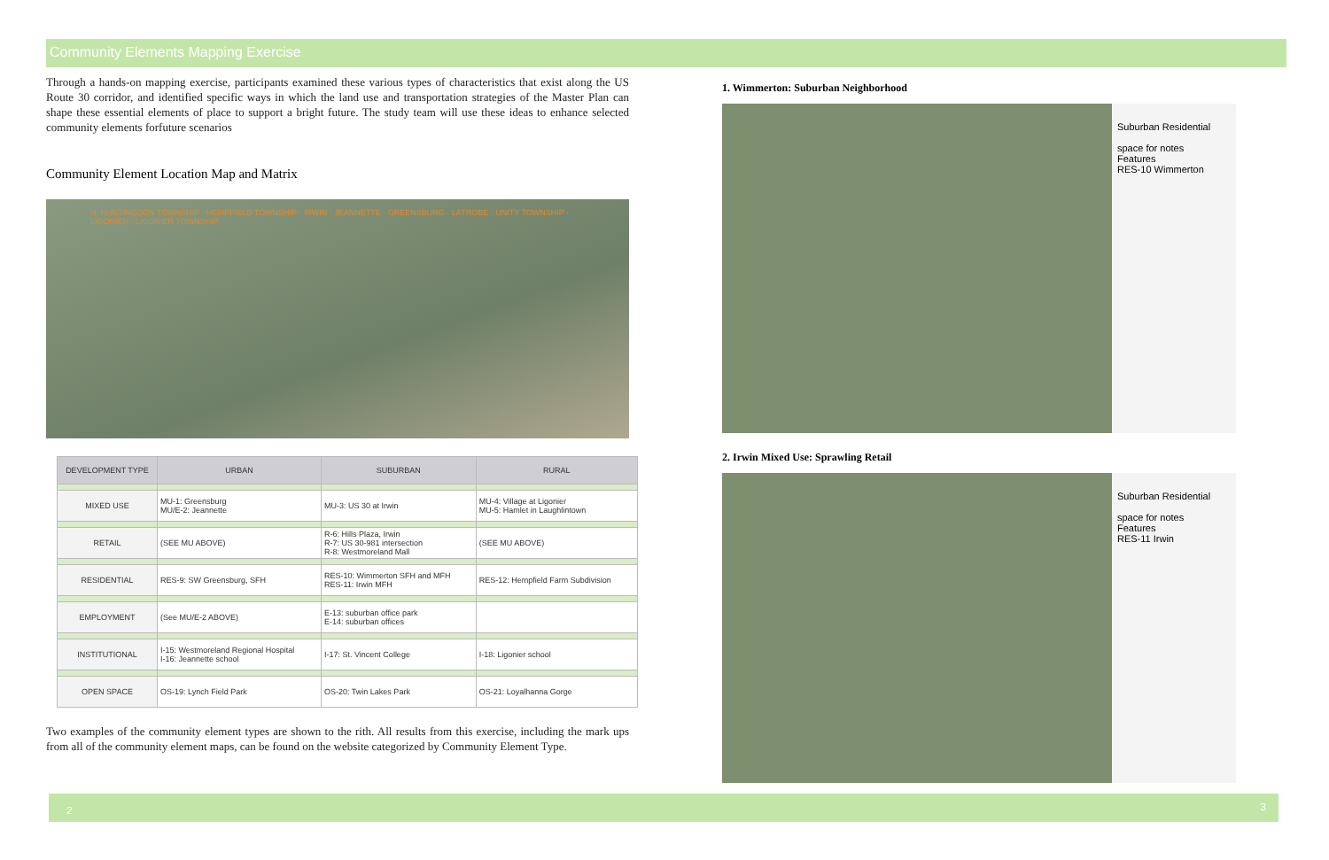Community Elements Mapping Exercise
Through a hands-on mapping exercise, participants examined these various types of characteristics that exist along the US Route 30 corridor, and identified specific ways in which the land use and transportation strategies of the Master Plan can shape these essential elements of place to support a bright future. The study team will use these ideas to enhance selected community elements forfuture scenarios
Community Element Location Map and Matrix
N. HUNTINGDON TOWNSHIP · HEMPFIELD TOWNSHIP · IRWIN · JEANNETTE · GREENSBURG · LATROBE · UNITY TOWNSHIP · LIGONIER · LIGONIER TOWNSHIP
| DEVELOPMENT TYPE | URBAN | SUBURBAN | RURAL |
| --- | --- | --- | --- |
| MIXED USE | MU-1: Greensburg MU/E-2: Jeannette | MU-3: US 30 at Irwin | MU-4: Village at Ligonier MU-5: Hamlet in Laughlintown |
| RETAIL | (SEE MU ABOVE) | R-6: Hills Plaza, Irwin R-7: US 30-981 intersection R-8: Westmoreland Mall | (SEE MU ABOVE) |
| RESIDENTIAL | RES-9: SW Greensburg, SFH | RES-10: Wimmerton SFH and MFH RES-11: Irwin MFH | RES-12: Hempfield Farm Subdivision |
| EMPLOYMENT | (See MU/E-2 ABOVE) | E-13: suburban office park E-14: suburban offices | |
| INSTITUTIONAL | I-15: Westmoreland Regional Hospital I-16: Jeannette school | I-17: St. Vincent College | I-18: Ligonier school |
| OPEN SPACE | OS-19: Lynch Field Park | OS-20: Twin Lakes Park | OS-21: Loyalhanna Gorge |
Two examples of the community element types are shown to the rith. All results from this exercise, including the mark ups from all of the community element maps, can be found on the website categorized by Community Element Type.
1. Wimmerton: Suburban Neighborhood
Suburban Residential
space for notes
Features
RES-10 Wimmerton
2. Irwin Mixed Use: Sprawling Retail
Suburban Residential
space for notes
Features
RES-11 Irwin
2 3